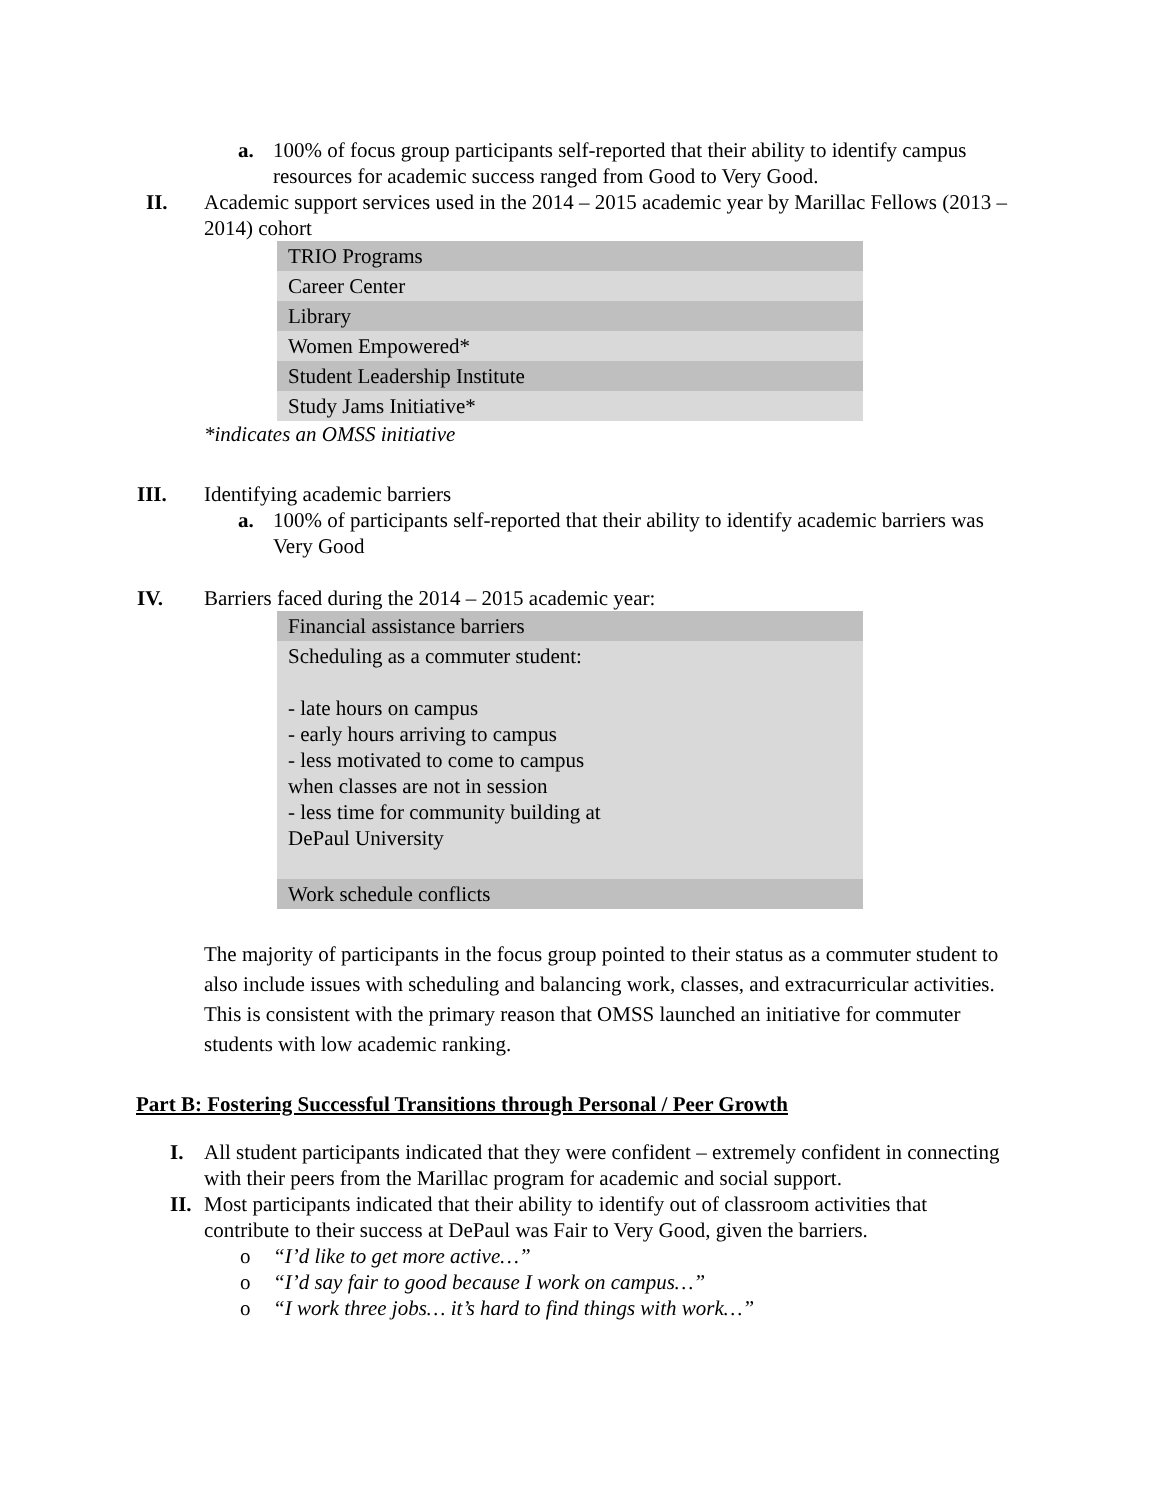a. 100% of focus group participants self-reported that their ability to identify campus resources for academic success ranged from Good to Very Good.
II. Academic support services used in the 2014 – 2015 academic year by Marillac Fellows (2013 – 2014) cohort
| TRIO Programs |
| Career Center |
| Library |
| Women Empowered* |
| Student Leadership Institute |
| Study Jams Initiative* |
*indicates an OMSS initiative
III. Identifying academic barriers
a. 100% of participants self-reported that their ability to identify academic barriers was Very Good
IV. Barriers faced during the 2014 – 2015 academic year:
| Financial assistance barriers |
| Scheduling as a commuter student: - late hours on campus - early hours arriving to campus - less motivated to come to campus when classes are not in session - less time for community building at DePaul University |
| Work schedule conflicts |
The majority of participants in the focus group pointed to their status as a commuter student to also include issues with scheduling and balancing work, classes, and extracurricular activities. This is consistent with the primary reason that OMSS launched an initiative for commuter students with low academic ranking.
Part B: Fostering Successful Transitions through Personal / Peer Growth
I. All student participants indicated that they were confident – extremely confident in connecting with their peers from the Marillac program for academic and social support.
II.
Most participants indicated that their ability to identify out of classroom activities that contribute to their success at DePaul was Fair to Very Good, given the barriers.
o “I’d like to get more active…”
o “I’d say fair to good because I work on campus…”
o “I work three jobs… it’s hard to find things with work…”